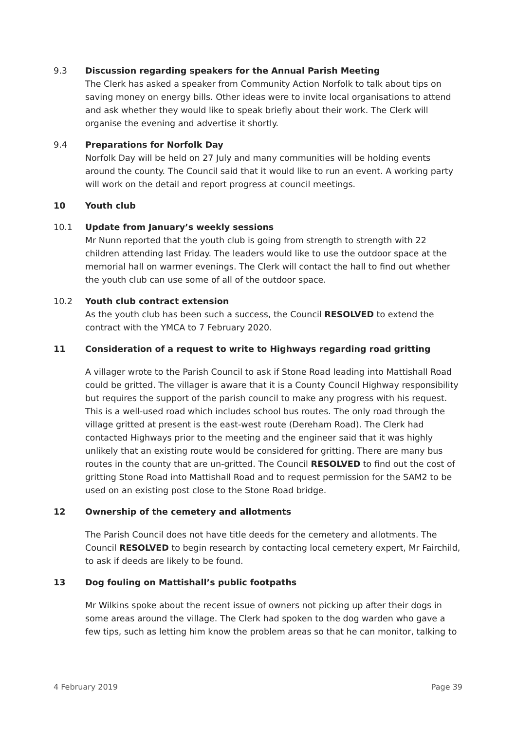9.3 Discussion regarding speakers for the Annual Parish Meeting
The Clerk has asked a speaker from Community Action Norfolk to talk about tips on saving money on energy bills. Other ideas were to invite local organisations to attend and ask whether they would like to speak briefly about their work. The Clerk will organise the evening and advertise it shortly.
9.4 Preparations for Norfolk Day
Norfolk Day will be held on 27 July and many communities will be holding events around the county. The Council said that it would like to run an event. A working party will work on the detail and report progress at council meetings.
10 Youth club
10.1 Update from January’s weekly sessions
Mr Nunn reported that the youth club is going from strength to strength with 22 children attending last Friday. The leaders would like to use the outdoor space at the memorial hall on warmer evenings. The Clerk will contact the hall to find out whether the youth club can use some of all of the outdoor space.
10.2 Youth club contract extension
As the youth club has been such a success, the Council RESOLVED to extend the contract with the YMCA to 7 February 2020.
11 Consideration of a request to write to Highways regarding road gritting
A villager wrote to the Parish Council to ask if Stone Road leading into Mattishall Road could be gritted. The villager is aware that it is a County Council Highway responsibility but requires the support of the parish council to make any progress with his request. This is a well-used road which includes school bus routes. The only road through the village gritted at present is the east-west route (Dereham Road). The Clerk had contacted Highways prior to the meeting and the engineer said that it was highly unlikely that an existing route would be considered for gritting. There are many bus routes in the county that are un-gritted. The Council RESOLVED to find out the cost of gritting Stone Road into Mattishall Road and to request permission for the SAM2 to be used on an existing post close to the Stone Road bridge.
12 Ownership of the cemetery and allotments
The Parish Council does not have title deeds for the cemetery and allotments. The Council RESOLVED to begin research by contacting local cemetery expert, Mr Fairchild, to ask if deeds are likely to be found.
13 Dog fouling on Mattishall’s public footpaths
Mr Wilkins spoke about the recent issue of owners not picking up after their dogs in some areas around the village. The Clerk had spoken to the dog warden who gave a few tips, such as letting him know the problem areas so that he can monitor, talking to
4 February 2019 Page 39